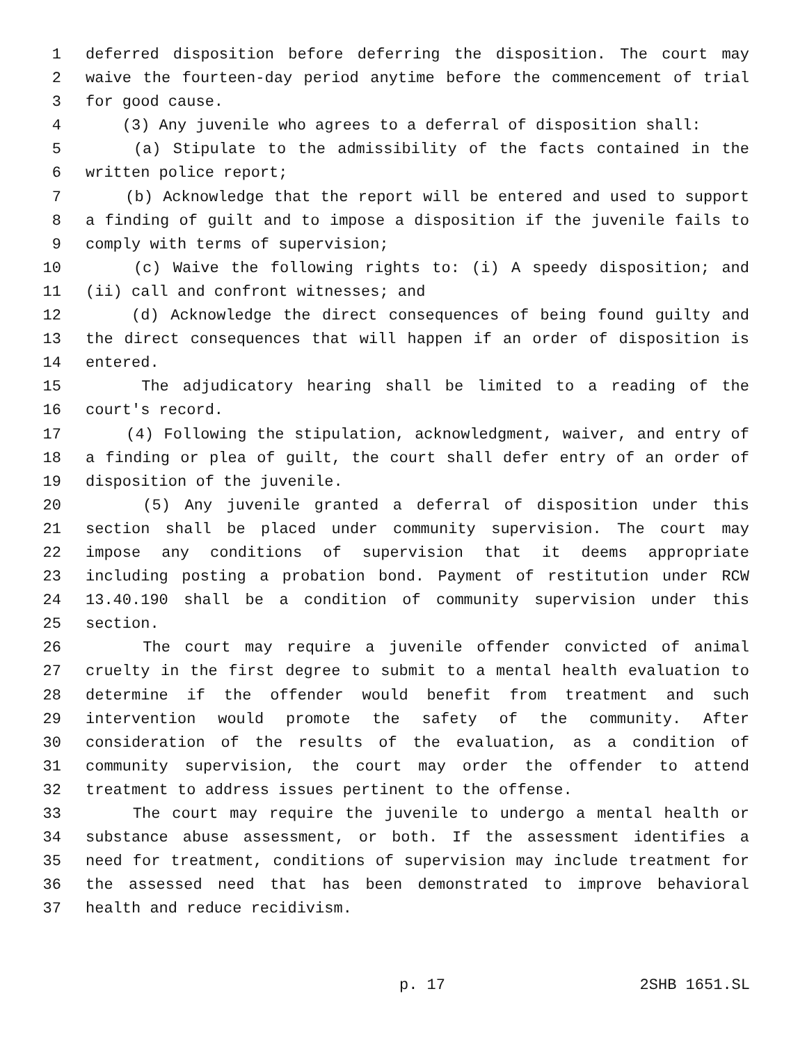1 deferred disposition before deferring the disposition. The court may
2 waive the fourteen-day period anytime before the commencement of trial
3 for good cause.
4 (3) Any juvenile who agrees to a deferral of disposition shall:
5 (a) Stipulate to the admissibility of the facts contained in the
6 written police report;
7 (b) Acknowledge that the report will be entered and used to support
8 a finding of guilt and to impose a disposition if the juvenile fails to
9 comply with terms of supervision;
10 (c) Waive the following rights to: (i) A speedy disposition; and
11 (ii) call and confront witnesses; and
12 (d) Acknowledge the direct consequences of being found guilty and
13 the direct consequences that will happen if an order of disposition is
14 entered.
15 The adjudicatory hearing shall be limited to a reading of the
16 court's record.
17 (4) Following the stipulation, acknowledgment, waiver, and entry of
18 a finding or plea of guilt, the court shall defer entry of an order of
19 disposition of the juvenile.
20 (5) Any juvenile granted a deferral of disposition under this
21 section shall be placed under community supervision. The court may
22 impose any conditions of supervision that it deems appropriate
23 including posting a probation bond. Payment of restitution under RCW
24 13.40.190 shall be a condition of community supervision under this
25 section.
26 The court may require a juvenile offender convicted of animal
27 cruelty in the first degree to submit to a mental health evaluation to
28 determine if the offender would benefit from treatment and such
29 intervention would promote the safety of the community. After
30 consideration of the results of the evaluation, as a condition of
31 community supervision, the court may order the offender to attend
32 treatment to address issues pertinent to the offense.
33 The court may require the juvenile to undergo a mental health or
34 substance abuse assessment, or both. If the assessment identifies a
35 need for treatment, conditions of supervision may include treatment for
36 the assessed need that has been demonstrated to improve behavioral
37 health and reduce recidivism.
p. 17 2SHB 1651.SL